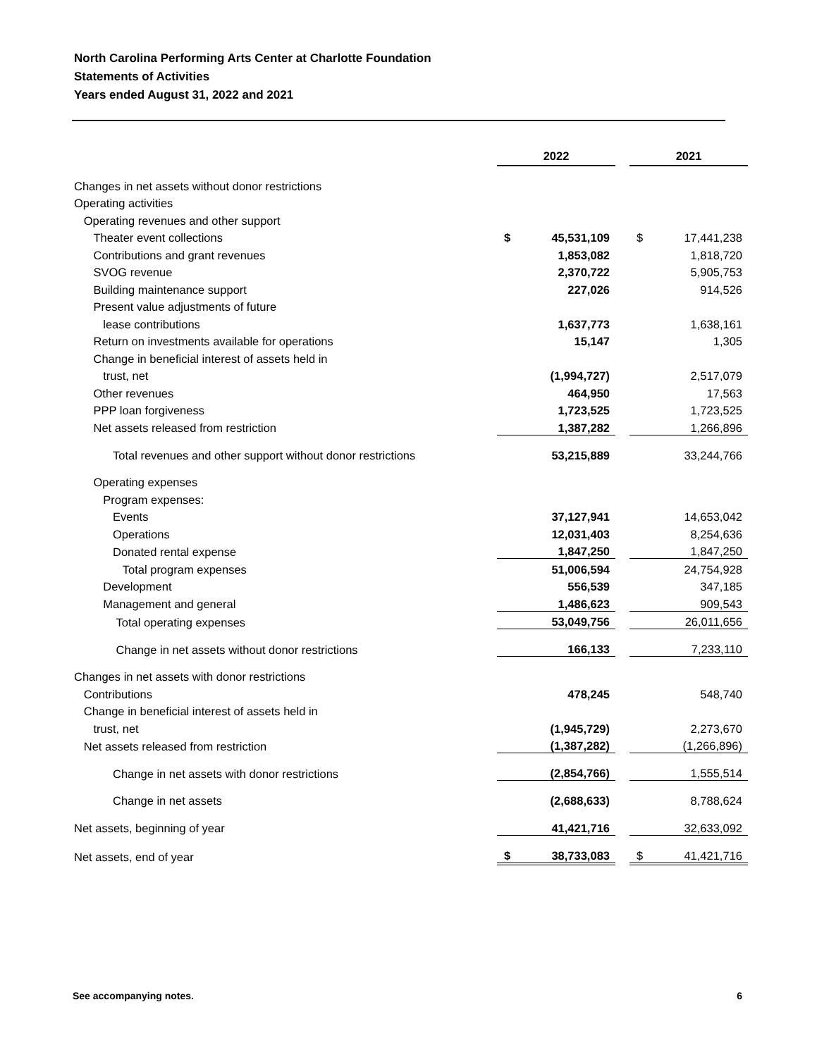North Carolina Performing Arts Center at Charlotte Foundation
Statements of Activities
Years ended August 31, 2022 and 2021
| | 2022 | | | 2021 | |
| Changes in net assets without donor restrictions | | | | | |
| Operating activities | | | | | |
| Operating revenues and other support | | | | | |
| Theater event collections | $ | 45,531,109 | | $ | 17,441,238 |
| Contributions and grant revenues | | 1,853,082 | | | 1,818,720 |
| SVOG revenue | | 2,370,722 | | | 5,905,753 |
| Building maintenance support | | 227,026 | | | 914,526 |
| Present value adjustments of future | | | | | |
| lease contributions | | 1,637,773 | | | 1,638,161 |
| Return on investments available for operations | | 15,147 | | | 1,305 |
| Change in beneficial interest of assets held in | | | | | |
| trust, net | | (1,994,727) | | | 2,517,079 |
| Other revenues | | 464,950 | | | 17,563 |
| PPP loan forgiveness | | 1,723,525 | | | 1,723,525 |
| Net assets released from restriction | | 1,387,282 | | | 1,266,896 |
| Total revenues and other support without donor restrictions | | 53,215,889 | | | 33,244,766 |
| Operating expenses | | | | | |
| Program expenses: | | | | | |
| Events | | 37,127,941 | | | 14,653,042 |
| Operations | | 12,031,403 | | | 8,254,636 |
| Donated rental expense | | 1,847,250 | | | 1,847,250 |
| Total program expenses | | 51,006,594 | | | 24,754,928 |
| Development | | 556,539 | | | 347,185 |
| Management and general | | 1,486,623 | | | 909,543 |
| Total operating expenses | | 53,049,756 | | | 26,011,656 |
| Change in net assets without donor restrictions | | 166,133 | | | 7,233,110 |
| Changes in net assets with donor restrictions | | | | | |
| Contributions | | 478,245 | | | 548,740 |
| Change in beneficial interest of assets held in | | | | | |
| trust, net | | (1,945,729) | | | 2,273,670 |
| Net assets released from restriction | | (1,387,282) | | | (1,266,896) |
| Change in net assets with donor restrictions | | (2,854,766) | | | 1,555,514 |
| Change in net assets | | (2,688,633) | | | 8,788,624 |
| Net assets, beginning of year | | 41,421,716 | | | 32,633,092 |
| Net assets, end of year | $ | 38,733,083 | | $ | 41,421,716 |
See accompanying notes. 6